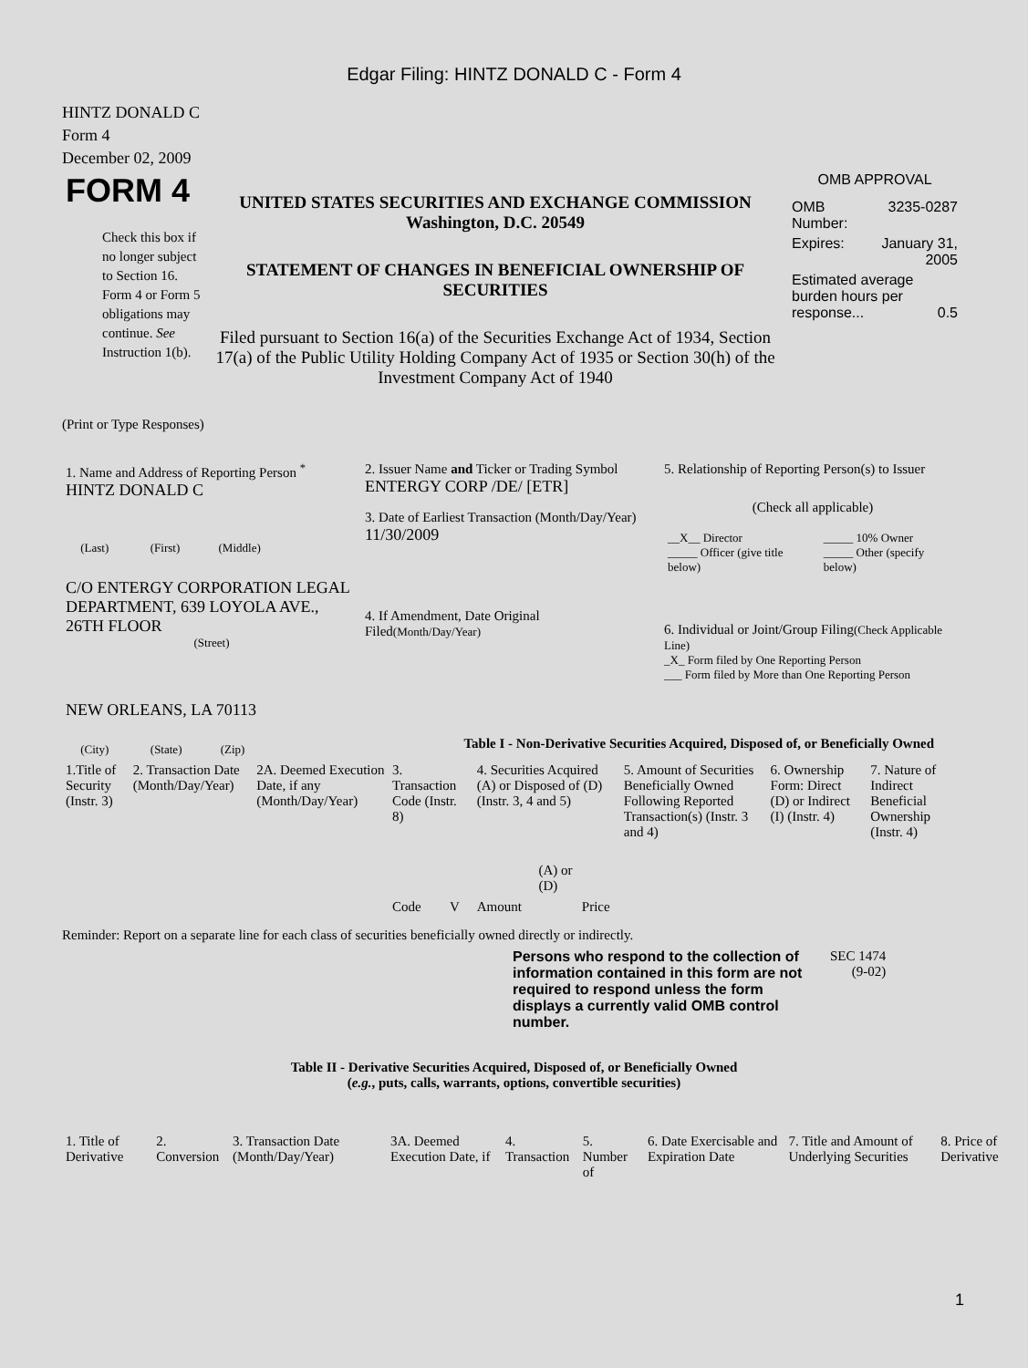Edgar Filing: HINTZ DONALD C - Form 4
HINTZ DONALD C
Form 4
December 02, 2009
| FORM 4 Check this box if no longer subject to Section 16. Form 4 or Form 5 obligations may continue. See Instruction 1(b). | UNITED STATES SECURITIES AND EXCHANGE COMMISSION Washington, D.C. 20549 STATEMENT OF CHANGES IN BENEFICIAL OWNERSHIP OF SECURITIES Filed pursuant to Section 16(a) of the Securities Exchange Act of 1934, Section 17(a) of the Public Utility Holding Company Act of 1935 or Section 30(h) of the Investment Company Act of 1940 | OMB APPROVAL / OMB Number: / 3235-0287 / / Expires: / January 31, 2005 / / Estimated average burden hours per response... 0.5 / / |
(Print or Type Responses)
| 1. Name and Address of Reporting Person <sup>*</sup> HINTZ DONALD C (Last) (First) (Middle) C/O ENTERGY CORPORATION LEGAL DEPARTMENT, 639 LOYOLA AVE., 26TH FLOOR (Street) NEW ORLEANS, LA 70113 (City) (State) (Zip) | 2. Issuer Name and Ticker or Trading Symbol ENTERGY CORP /DE/ [ETR] 3. Date of Earliest Transaction (Month/Day/Year) 11/30/2009 4. If Amendment, Date Original Filed (Month/Day/Year) | 5. Relationship of Reporting Person(s) to Issuer (Check all applicable) / __X__ Director _____ Officer (give title below) / _____ 10% Owner _____ Other (specify below) / 6. Individual or Joint/Group Filing (Check Applicable Line) _X_ Form filed by One Reporting Person ___ Form filed by More than One Reporting Person |
Table I - Non-Derivative Securities Acquired, Disposed of, or Beneficially Owned
| 1.Title of Security (Instr. 3) | 2. Transaction Date (Month/Day/Year) | 2A. Deemed Execution Date, if any (Month/Day/Year) | 3. Transaction Code (Instr. 8) | | 4. Securities Acquired (A) or Disposed of (D) (Instr. 3, 4 and 5) | | | 5. Amount of Securities Beneficially Owned Following Reported Transaction(s) (Instr. 3 and 4) | 6. Ownership Form: Direct (D) or Indirect (I) (Instr. 4) | 7. Nature of Indirect Beneficial Ownership (Instr. 4) |
| | | | Code | V | Amount | (A) or (D) | Price | | | |
Reminder: Report on a separate line for each class of securities beneficially owned directly or indirectly.
| Persons who respond to the collection of information contained in this form are not required to respond unless the form displays a currently valid OMB control number. | SEC 1474 (9-02) |
Table II - Derivative Securities Acquired, Disposed of, or Beneficially Owned
(e.g., puts, calls, warrants, options, convertible securities)
| 1. Title of Derivative | 2. Conversion | 3. Transaction Date (Month/Day/Year) | 3A. Deemed Execution Date, if | 4. Transaction | 5. Number of | 6. Date Exercisable and Expiration Date | 7. Title and Amount of Underlying Securities | 8. Price of Derivative |
1